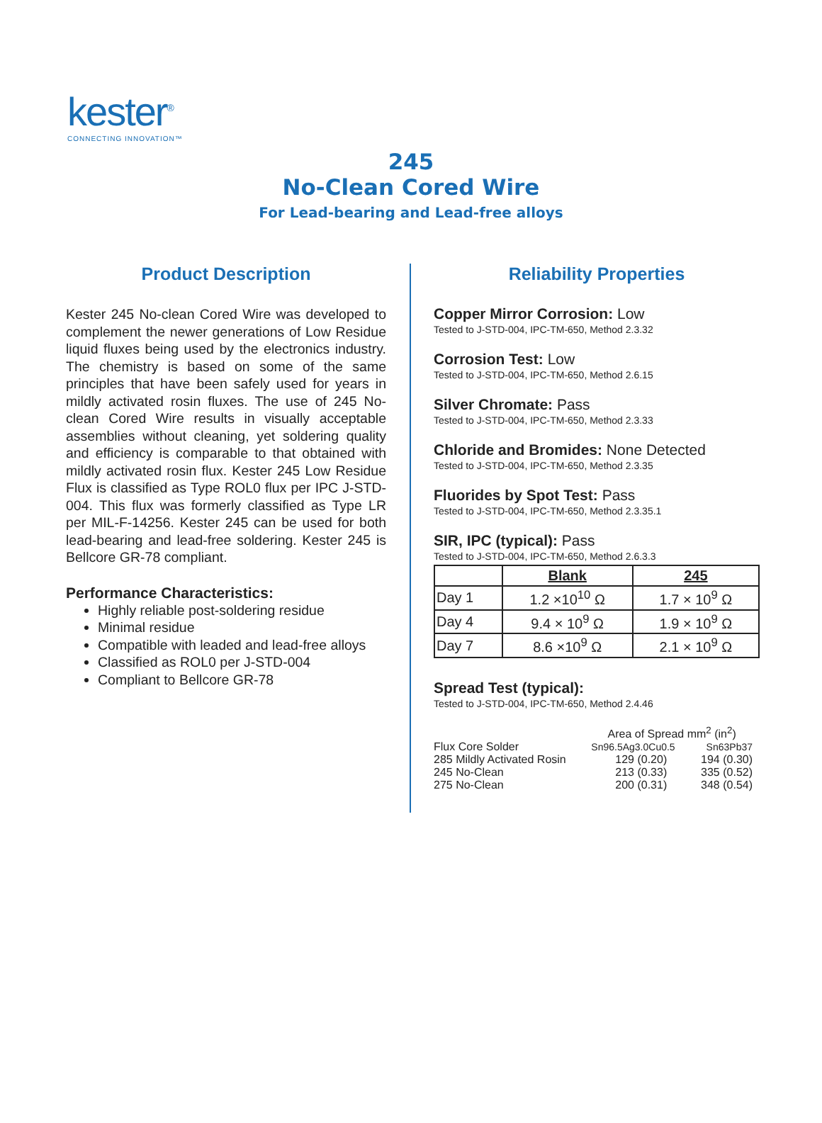kester<sup>®</sup>
CONNECTING INNOVATION™
245
No-Clean Cored Wire
For Lead-bearing and Lead-free alloys
Product Description
Kester 245 No-clean Cored Wire was developed to complement the newer generations of Low Residue liquid fluxes being used by the electronics industry. The chemistry is based on some of the same principles that have been safely used for years in mildly activated rosin fluxes. The use of 245 No-clean Cored Wire results in visually acceptable assemblies without cleaning, yet soldering quality and efficiency is comparable to that obtained with mildly activated rosin flux. Kester 245 Low Residue Flux is classified as Type ROL0 flux per IPC J-STD-004. This flux was formerly classified as Type LR per MIL-F-14256. Kester 245 can be used for both lead-bearing and lead-free soldering. Kester 245 is Bellcore GR-78 compliant.
Performance Characteristics:
Highly reliable post-soldering residue
Minimal residue
Compatible with leaded and lead-free alloys
Classified as ROL0 per J-STD-004
Compliant to Bellcore GR-78
Reliability Properties
Copper Mirror Corrosion: Low
Tested to J-STD-004, IPC-TM-650, Method 2.3.32
Corrosion Test: Low
Tested to J-STD-004, IPC-TM-650, Method 2.6.15
Silver Chromate: Pass
Tested to J-STD-004, IPC-TM-650, Method 2.3.33
Chloride and Bromides: None Detected
Tested to J-STD-004, IPC-TM-650, Method 2.3.35
Fluorides by Spot Test: Pass
Tested to J-STD-004, IPC-TM-650, Method 2.3.35.1
SIR, IPC (typical): Pass
Tested to J-STD-004, IPC-TM-650, Method 2.6.3.3
| | Blank | 245 |
| --- | --- | --- |
| Day 1 | 1.2 ×10<sup>10</sup> Ω | 1.7 × 10<sup>9</sup> Ω |
| Day 4 | 9.4 × 10<sup>9</sup> Ω | 1.9 × 10<sup>9</sup> Ω |
| Day 7 | 8.6 ×10<sup>9</sup> Ω | 2.1 × 10<sup>9</sup> Ω |
Spread Test (typical):
Tested to J-STD-004, IPC-TM-650, Method 2.4.46
| | Area of Spread mm<sup>2</sup> (in<sup>2</sup>) | |
| Flux Core Solder | Sn96.5Ag3.0Cu0.5 | Sn63Pb37 |
| 285 Mildly Activated Rosin | 129 (0.20) | 194 (0.30) |
| 245 No-Clean | 213 (0.33) | 335 (0.52) |
| 275 No-Clean | 200 (0.31) | 348 (0.54) |